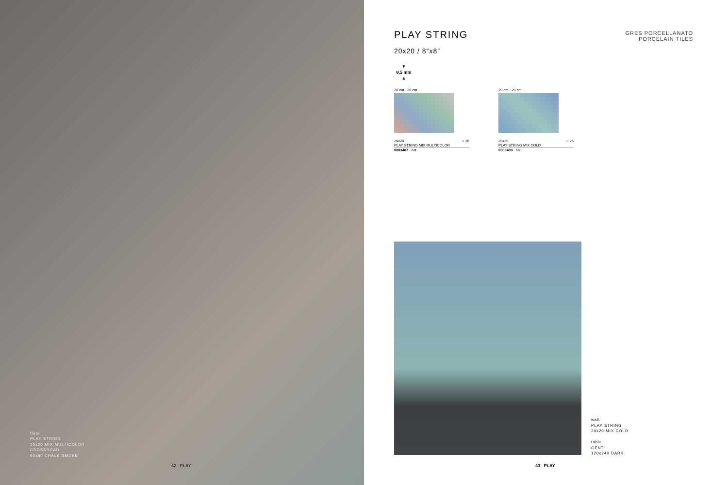floor
PLAY STRING
20x20 MIX MULTICOLOR
CROSSROAD
80x80 CHALK SMOKE
42 PLAY
PLAY STRING
GRES PORCELLANATO
PORCELAIN TILES
20x20 / 8″x8″
▼
8,5 mm
▲
20 cm · 20 cm
20x20
PLAY STRING MIX MULTICOLOR ⌂ 26
0003487 nat.
20 cm · 20 cm
20x20
PLAY STRING MIX COLD ⌂ 26
0003489 nat.
wall
PLAY STRING
20x20 MIX COLD
table
GENT
120x240 DARK
43 PLAY